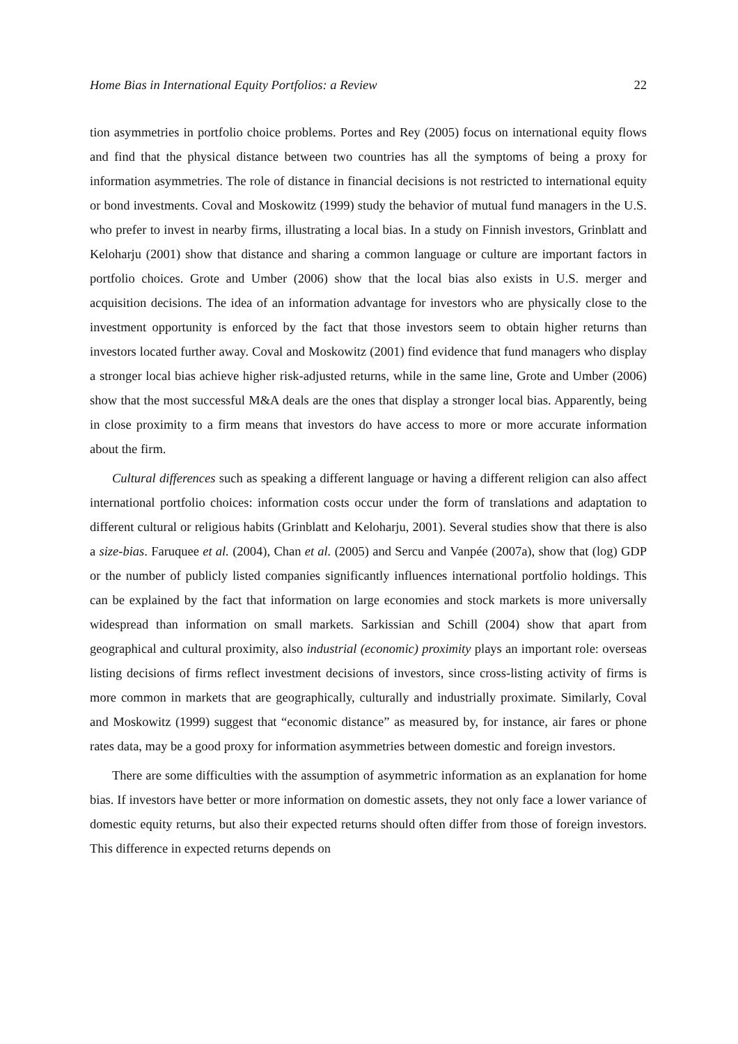Home Bias in International Equity Portfolios: a Review 22
tion asymmetries in portfolio choice problems. Portes and Rey (2005) focus on international equity flows and find that the physical distance between two countries has all the symptoms of being a proxy for information asymmetries. The role of distance in financial decisions is not restricted to international equity or bond investments. Coval and Moskowitz (1999) study the behavior of mutual fund managers in the U.S. who prefer to invest in nearby firms, illustrating a local bias. In a study on Finnish investors, Grinblatt and Keloharju (2001) show that distance and sharing a common language or culture are important factors in portfolio choices. Grote and Umber (2006) show that the local bias also exists in U.S. merger and acquisition decisions. The idea of an information advantage for investors who are physically close to the investment opportunity is enforced by the fact that those investors seem to obtain higher returns than investors located further away. Coval and Moskowitz (2001) find evidence that fund managers who display a stronger local bias achieve higher risk-adjusted returns, while in the same line, Grote and Umber (2006) show that the most successful M&A deals are the ones that display a stronger local bias. Apparently, being in close proximity to a firm means that investors do have access to more or more accurate information about the firm.
Cultural differences such as speaking a different language or having a different religion can also affect international portfolio choices: information costs occur under the form of translations and adaptation to different cultural or religious habits (Grinblatt and Keloharju, 2001). Several studies show that there is also a size-bias. Faruquee et al. (2004), Chan et al. (2005) and Sercu and Vanpée (2007a), show that (log) GDP or the number of publicly listed companies significantly influences international portfolio holdings. This can be explained by the fact that information on large economies and stock markets is more universally widespread than information on small markets. Sarkissian and Schill (2004) show that apart from geographical and cultural proximity, also industrial (economic) proximity plays an important role: overseas listing decisions of firms reflect investment decisions of investors, since cross-listing activity of firms is more common in markets that are geographically, culturally and industrially proximate. Similarly, Coval and Moskowitz (1999) suggest that “economic distance” as measured by, for instance, air fares or phone rates data, may be a good proxy for information asymmetries between domestic and foreign investors.
There are some difficulties with the assumption of asymmetric information as an explanation for home bias. If investors have better or more information on domestic assets, they not only face a lower variance of domestic equity returns, but also their expected returns should often differ from those of foreign investors. This difference in expected returns depends on